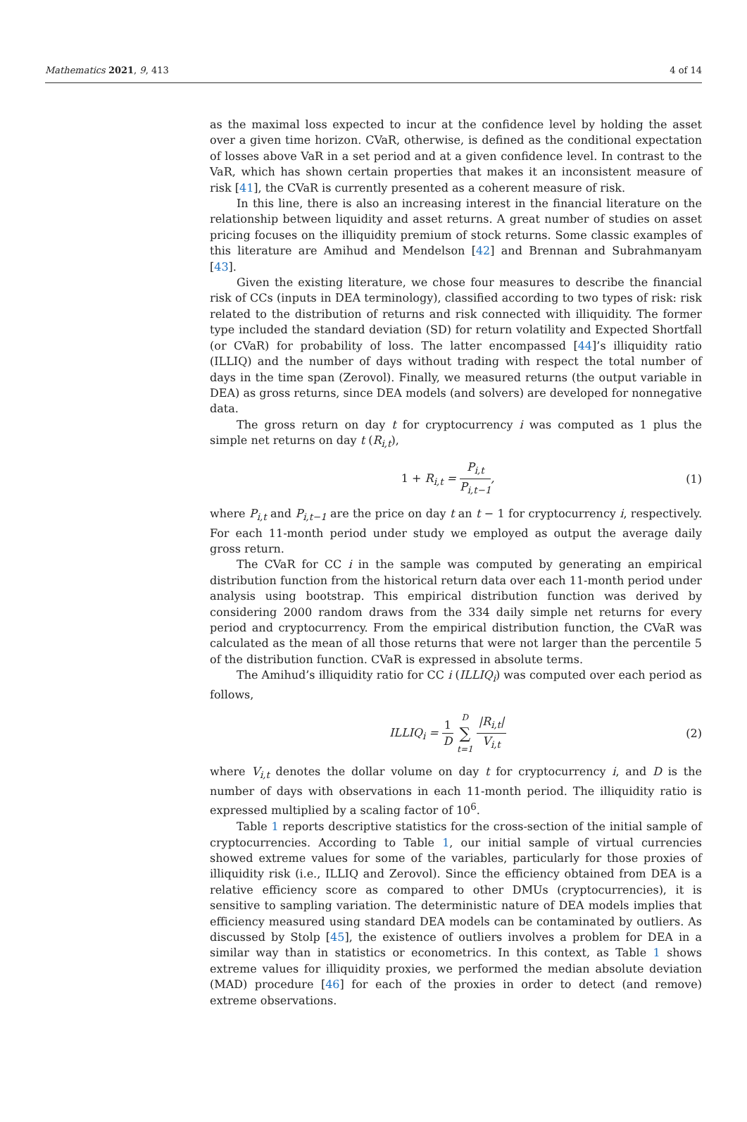Mathematics 2021, 9, 413 4 of 14
as the maximal loss expected to incur at the confidence level by holding the asset over a given time horizon. CVaR, otherwise, is defined as the conditional expectation of losses above VaR in a set period and at a given confidence level. In contrast to the VaR, which has shown certain properties that makes it an inconsistent measure of risk [41], the CVaR is currently presented as a coherent measure of risk.
In this line, there is also an increasing interest in the financial literature on the relationship between liquidity and asset returns. A great number of studies on asset pricing focuses on the illiquidity premium of stock returns. Some classic examples of this literature are Amihud and Mendelson [42] and Brennan and Subrahmanyam [43].
Given the existing literature, we chose four measures to describe the financial risk of CCs (inputs in DEA terminology), classified according to two types of risk: risk related to the distribution of returns and risk connected with illiquidity. The former type included the standard deviation (SD) for return volatility and Expected Shortfall (or CVaR) for probability of loss. The latter encompassed [44]’s illiquidity ratio (ILLIQ) and the number of days without trading with respect the total number of days in the time span (Zerovol). Finally, we measured returns (the output variable in DEA) as gross returns, since DEA models (and solvers) are developed for nonnegative data.
The gross return on day t for cryptocurrency i was computed as 1 plus the simple net returns on day t (R<sub>i,t</sub>),
1 + R<sub>i,t</sub> = P<sub>i,t</sub> P<sub>i,t−1</sub>, (1)
where P<sub>i,t</sub> and P<sub>i,t−1</sub> are the price on day t an t − 1 for cryptocurrency i, respectively. For each 11-month period under study we employed as output the average daily gross return.
The CVaR for CC i in the sample was computed by generating an empirical distribution function from the historical return data over each 11-month period under analysis using bootstrap. This empirical distribution function was derived by considering 2000 random draws from the 334 daily simple net returns for every period and cryptocurrency. From the empirical distribution function, the CVaR was calculated as the mean of all those returns that were not larger than the percentile 5 of the distribution function. CVaR is expressed in absolute terms.
The Amihud’s illiquidity ratio for CC i (ILLIQ<sub>i</sub>) was computed over each period as follows,
ILLIQ<sub>i</sub> = 1 D D ∑ t=1 |R<sub>i,t</sub>| V<sub>i,t</sub> (2)
where V<sub>i,t</sub> denotes the dollar volume on day t for cryptocurrency i, and D is the number of days with observations in each 11-month period. The illiquidity ratio is expressed multiplied by a scaling factor of 10<sup>6</sup>.
Table 1 reports descriptive statistics for the cross-section of the initial sample of cryptocurrencies. According to Table 1, our initial sample of virtual currencies showed extreme values for some of the variables, particularly for those proxies of illiquidity risk (i.e., ILLIQ and Zerovol). Since the efficiency obtained from DEA is a relative efficiency score as compared to other DMUs (cryptocurrencies), it is sensitive to sampling variation. The deterministic nature of DEA models implies that efficiency measured using standard DEA models can be contaminated by outliers. As discussed by Stolp [45], the existence of outliers involves a problem for DEA in a similar way than in statistics or econometrics. In this context, as Table 1 shows extreme values for illiquidity proxies, we performed the median absolute deviation (MAD) procedure [46] for each of the proxies in order to detect (and remove) extreme observations.